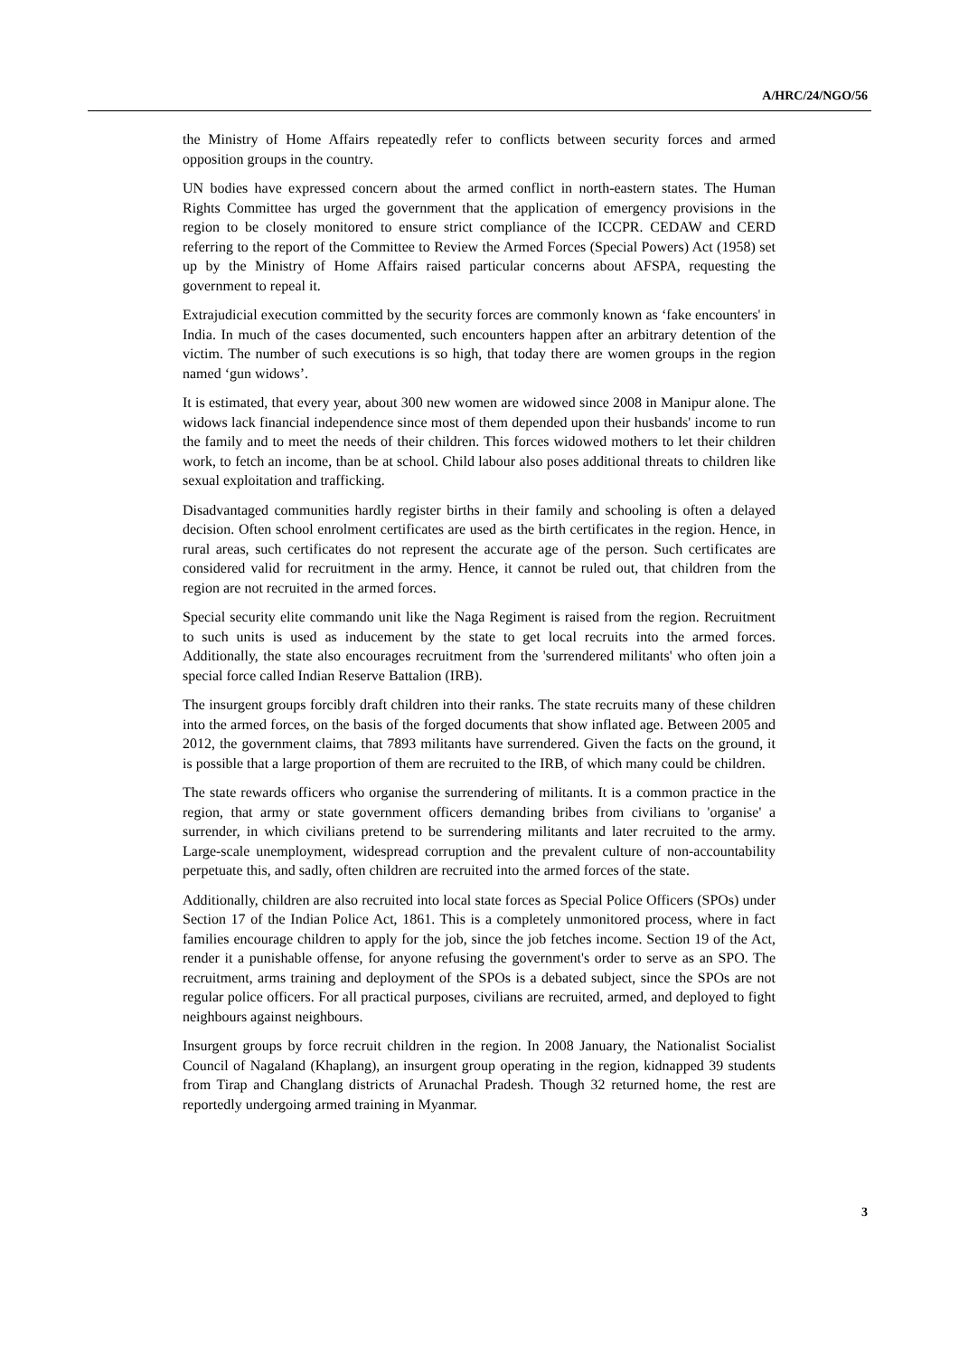A/HRC/24/NGO/56
the Ministry of Home Affairs repeatedly refer to conflicts between security forces and armed opposition groups in the country.
UN bodies have expressed concern about the armed conflict in north-eastern states. The Human Rights Committee has urged the government that the application of emergency provisions in the region to be closely monitored to ensure strict compliance of the ICCPR. CEDAW and CERD referring to the report of the Committee to Review the Armed Forces (Special Powers) Act (1958) set up by the Ministry of Home Affairs raised particular concerns about AFSPA, requesting the government to repeal it.
Extrajudicial execution committed by the security forces are commonly known as ‘fake encounters' in India. In much of the cases documented, such encounters happen after an arbitrary detention of the victim. The number of such executions is so high, that today there are women groups in the region named ‘gun widows’.
It is estimated, that every year, about 300 new women are widowed since 2008 in Manipur alone. The widows lack financial independence since most of them depended upon their husbands' income to run the family and to meet the needs of their children. This forces widowed mothers to let their children work, to fetch an income, than be at school. Child labour also poses additional threats to children like sexual exploitation and trafficking.
Disadvantaged communities hardly register births in their family and schooling is often a delayed decision. Often school enrolment certificates are used as the birth certificates in the region. Hence, in rural areas, such certificates do not represent the accurate age of the person. Such certificates are considered valid for recruitment in the army. Hence, it cannot be ruled out, that children from the region are not recruited in the armed forces.
Special security elite commando unit like the Naga Regiment is raised from the region. Recruitment to such units is used as inducement by the state to get local recruits into the armed forces. Additionally, the state also encourages recruitment from the 'surrendered militants' who often join a special force called Indian Reserve Battalion (IRB).
The insurgent groups forcibly draft children into their ranks. The state recruits many of these children into the armed forces, on the basis of the forged documents that show inflated age. Between 2005 and 2012, the government claims, that 7893 militants have surrendered. Given the facts on the ground, it is possible that a large proportion of them are recruited to the IRB, of which many could be children.
The state rewards officers who organise the surrendering of militants. It is a common practice in the region, that army or state government officers demanding bribes from civilians to 'organise' a surrender, in which civilians pretend to be surrendering militants and later recruited to the army. Large-scale unemployment, widespread corruption and the prevalent culture of non-accountability perpetuate this, and sadly, often children are recruited into the armed forces of the state.
Additionally, children are also recruited into local state forces as Special Police Officers (SPOs) under Section 17 of the Indian Police Act, 1861. This is a completely unmonitored process, where in fact families encourage children to apply for the job, since the job fetches income. Section 19 of the Act, render it a punishable offense, for anyone refusing the government's order to serve as an SPO. The recruitment, arms training and deployment of the SPOs is a debated subject, since the SPOs are not regular police officers. For all practical purposes, civilians are recruited, armed, and deployed to fight neighbours against neighbours.
Insurgent groups by force recruit children in the region. In 2008 January, the Nationalist Socialist Council of Nagaland (Khaplang), an insurgent group operating in the region, kidnapped 39 students from Tirap and Changlang districts of Arunachal Pradesh. Though 32 returned home, the rest are reportedly undergoing armed training in Myanmar.
3